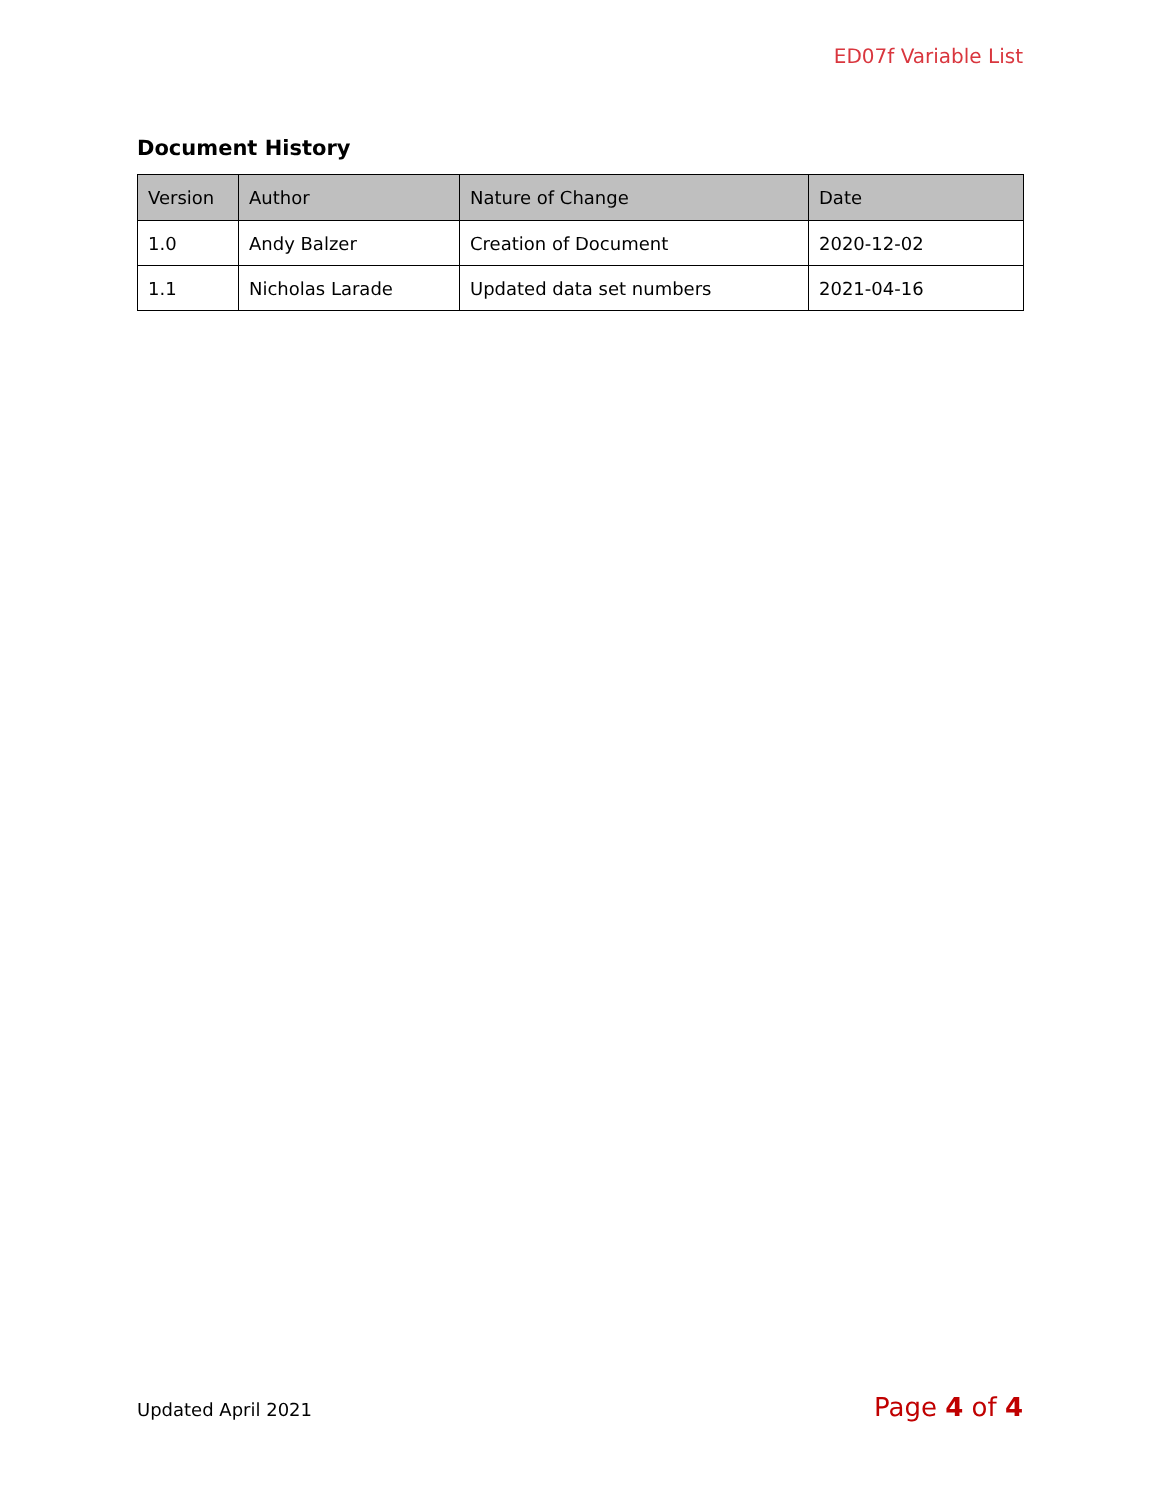ED07f Variable List
Document History
| Version | Author | Nature of Change | Date |
| --- | --- | --- | --- |
| 1.0 | Andy Balzer | Creation of Document | 2020-12-02 |
| 1.1 | Nicholas Larade | Updated data set numbers | 2021-04-16 |
Updated April 2021 Page 4 of 4